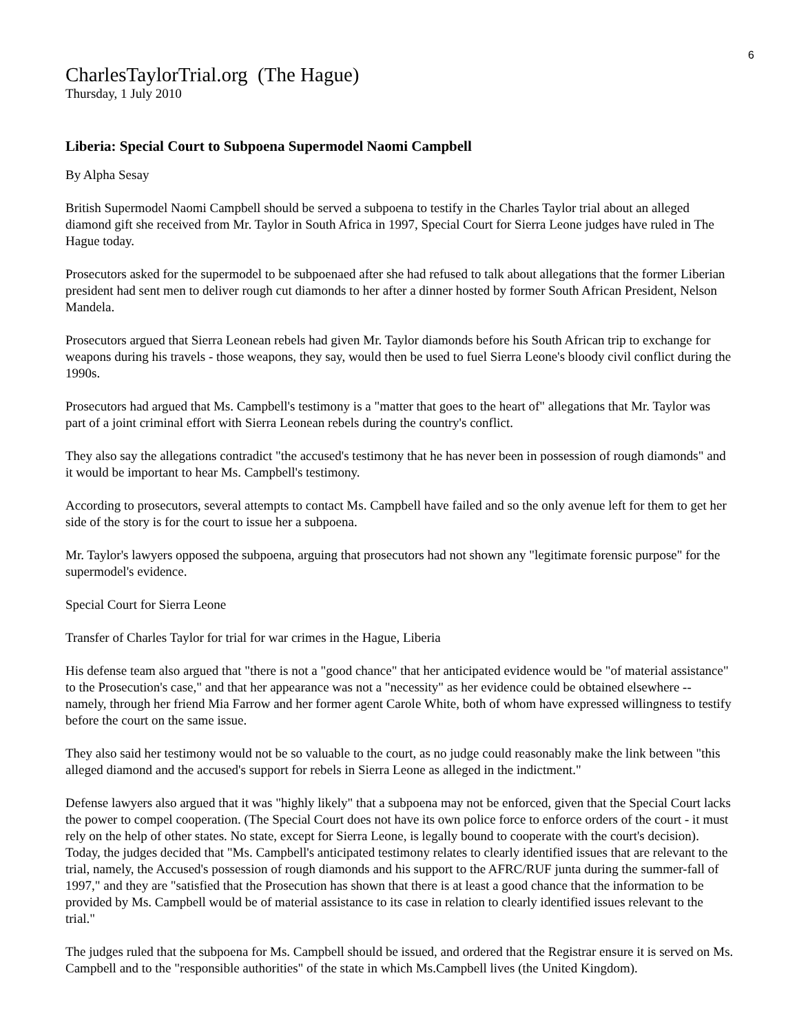6
CharlesTaylorTrial.org (The Hague)
Thursday, 1 July 2010
Liberia: Special Court to Subpoena Supermodel Naomi Campbell
By Alpha Sesay
British Supermodel Naomi Campbell should be served a subpoena to testify in the Charles Taylor trial about an alleged diamond gift she received from Mr. Taylor in South Africa in 1997, Special Court for Sierra Leone judges have ruled in The Hague today.
Prosecutors asked for the supermodel to be subpoenaed after she had refused to talk about allegations that the former Liberian president had sent men to deliver rough cut diamonds to her after a dinner hosted by former South African President, Nelson Mandela.
Prosecutors argued that Sierra Leonean rebels had given Mr. Taylor diamonds before his South African trip to exchange for weapons during his travels - those weapons, they say, would then be used to fuel Sierra Leone's bloody civil conflict during the 1990s.
Prosecutors had argued that Ms. Campbell's testimony is a "matter that goes to the heart of" allegations that Mr. Taylor was part of a joint criminal effort with Sierra Leonean rebels during the country's conflict.
They also say the allegations contradict "the accused's testimony that he has never been in possession of rough diamonds" and it would be important to hear Ms. Campbell's testimony.
According to prosecutors, several attempts to contact Ms. Campbell have failed and so the only avenue left for them to get her side of the story is for the court to issue her a subpoena.
Mr. Taylor's lawyers opposed the subpoena, arguing that prosecutors had not shown any "legitimate forensic purpose" for the supermodel's evidence.
Special Court for Sierra Leone
Transfer of Charles Taylor for trial for war crimes in the Hague, Liberia
His defense team also argued that "there is not a "good chance" that her anticipated evidence would be "of material assistance" to the Prosecution's case," and that her appearance was not a "necessity" as her evidence could be obtained elsewhere -- namely, through her friend Mia Farrow and her former agent Carole White, both of whom have expressed willingness to testify before the court on the same issue.
They also said her testimony would not be so valuable to the court, as no judge could reasonably make the link between "this alleged diamond and the accused's support for rebels in Sierra Leone as alleged in the indictment."
Defense lawyers also argued that it was "highly likely" that a subpoena may not be enforced, given that the Special Court lacks the power to compel cooperation. (The Special Court does not have its own police force to enforce orders of the court - it must rely on the help of other states. No state, except for Sierra Leone, is legally bound to cooperate with the court's decision).
Today, the judges decided that "Ms. Campbell's anticipated testimony relates to clearly identified issues that are relevant to the trial, namely, the Accused's possession of rough diamonds and his support to the AFRC/RUF junta during the summer-fall of 1997," and they are "satisfied that the Prosecution has shown that there is at least a good chance that the information to be provided by Ms. Campbell would be of material assistance to its case in relation to clearly identified issues relevant to the trial."
The judges ruled that the subpoena for Ms. Campbell should be issued, and ordered that the Registrar ensure it is served on Ms. Campbell and to the "responsible authorities" of the state in which Ms.Campbell lives (the United Kingdom).